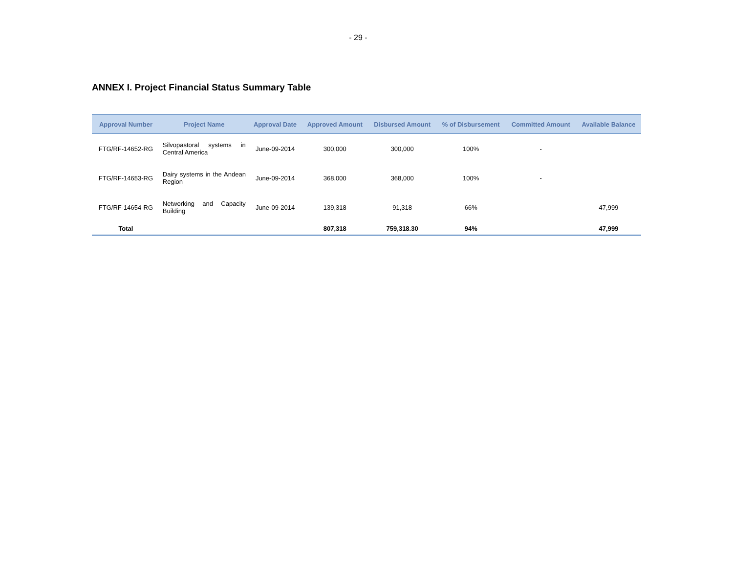- 29 -
ANNEX I. Project Financial Status Summary Table
| Approval Number | Project Name | Approval Date | Approved Amount | Disbursed Amount | % of Disbursement | Committed Amount | Available Balance |
| --- | --- | --- | --- | --- | --- | --- | --- |
| FTG/RF-14652-RG | Silvopastoral systems in Central America | June-09-2014 | 300,000 | 300,000 | 100% | - | |
| FTG/RF-14653-RG | Dairy systems in the Andean Region | June-09-2014 | 368,000 | 368,000 | 100% | - | |
| FTG/RF-14654-RG | Networking and Capacity Building | June-09-2014 | 139,318 | 91,318 | 66% | | 47,999 |
| Total | | | 807,318 | 759,318.30 | 94% | | 47,999 |